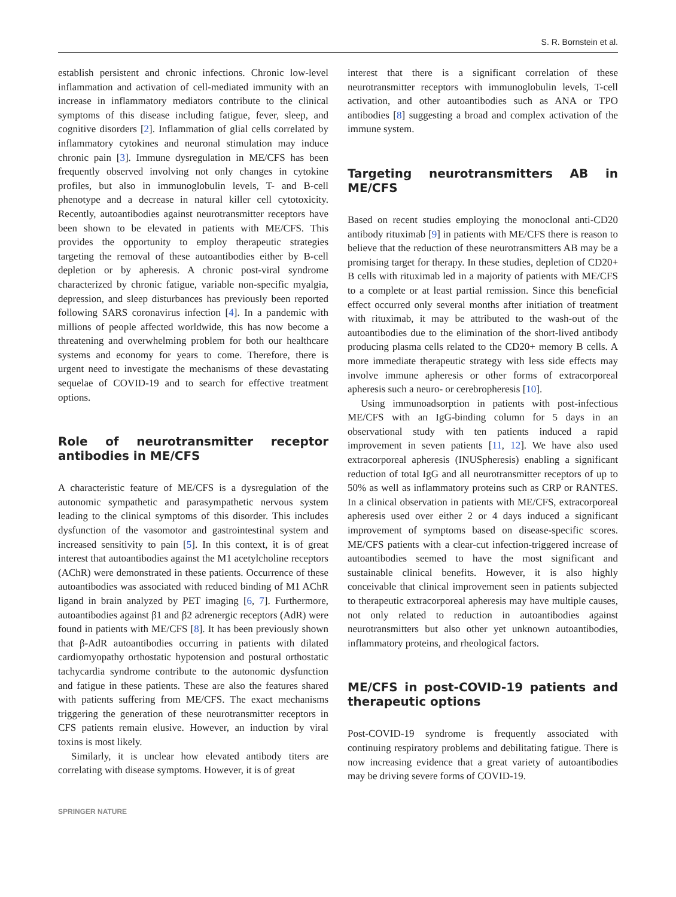S. R. Bornstein et al.
establish persistent and chronic infections. Chronic low-level inflammation and activation of cell-mediated immunity with an increase in inflammatory mediators contribute to the clinical symptoms of this disease including fatigue, fever, sleep, and cognitive disorders [2]. Inflammation of glial cells correlated by inflammatory cytokines and neuronal stimulation may induce chronic pain [3]. Immune dysregulation in ME/CFS has been frequently observed involving not only changes in cytokine profiles, but also in immunoglobulin levels, T- and B-cell phenotype and a decrease in natural killer cell cytotoxicity. Recently, autoantibodies against neurotransmitter receptors have been shown to be elevated in patients with ME/CFS. This provides the opportunity to employ therapeutic strategies targeting the removal of these autoantibodies either by B-cell depletion or by apheresis. A chronic post-viral syndrome characterized by chronic fatigue, variable non-specific myalgia, depression, and sleep disturbances has previously been reported following SARS coronavirus infection [4]. In a pandemic with millions of people affected worldwide, this has now become a threatening and overwhelming problem for both our healthcare systems and economy for years to come. Therefore, there is urgent need to investigate the mechanisms of these devastating sequelae of COVID-19 and to search for effective treatment options.
Role of neurotransmitter receptor antibodies in ME/CFS
A characteristic feature of ME/CFS is a dysregulation of the autonomic sympathetic and parasympathetic nervous system leading to the clinical symptoms of this disorder. This includes dysfunction of the vasomotor and gastrointestinal system and increased sensitivity to pain [5]. In this context, it is of great interest that autoantibodies against the M1 acetylcholine receptors (AChR) were demonstrated in these patients. Occurrence of these autoantibodies was associated with reduced binding of M1 AChR ligand in brain analyzed by PET imaging [6, 7]. Furthermore, autoantibodies against β1 and β2 adrenergic receptors (AdR) were found in patients with ME/CFS [8]. It has been previously shown that β-AdR autoantibodies occurring in patients with dilated cardiomyopathy orthostatic hypotension and postural orthostatic tachycardia syndrome contribute to the autonomic dysfunction and fatigue in these patients. These are also the features shared with patients suffering from ME/CFS. The exact mechanisms triggering the generation of these neurotransmitter receptors in CFS patients remain elusive. However, an induction by viral toxins is most likely.
Similarly, it is unclear how elevated antibody titers are correlating with disease symptoms. However, it is of great
interest that there is a significant correlation of these neurotransmitter receptors with immunoglobulin levels, T-cell activation, and other autoantibodies such as ANA or TPO antibodies [8] suggesting a broad and complex activation of the immune system.
Targeting neurotransmitters AB in ME/CFS
Based on recent studies employing the monoclonal anti-CD20 antibody rituximab [9] in patients with ME/CFS there is reason to believe that the reduction of these neurotransmitters AB may be a promising target for therapy. In these studies, depletion of CD20+ B cells with rituximab led in a majority of patients with ME/CFS to a complete or at least partial remission. Since this beneficial effect occurred only several months after initiation of treatment with rituximab, it may be attributed to the wash-out of the autoantibodies due to the elimination of the short-lived antibody producing plasma cells related to the CD20+ memory B cells. A more immediate therapeutic strategy with less side effects may involve immune apheresis or other forms of extracorporeal apheresis such a neuro- or cerebropheresis [10].
Using immunoadsorption in patients with post-infectious ME/CFS with an IgG-binding column for 5 days in an observational study with ten patients induced a rapid improvement in seven patients [11, 12]. We have also used extracorporeal apheresis (INUSpheresis) enabling a significant reduction of total IgG and all neurotransmitter receptors of up to 50% as well as inflammatory proteins such as CRP or RANTES. In a clinical observation in patients with ME/CFS, extracorporeal apheresis used over either 2 or 4 days induced a significant improvement of symptoms based on disease-specific scores. ME/CFS patients with a clear-cut infection-triggered increase of autoantibodies seemed to have the most significant and sustainable clinical benefits. However, it is also highly conceivable that clinical improvement seen in patients subjected to therapeutic extracorporeal apheresis may have multiple causes, not only related to reduction in autoantibodies against neurotransmitters but also other yet unknown autoantibodies, inflammatory proteins, and rheological factors.
ME/CFS in post-COVID-19 patients and therapeutic options
Post-COVID-19 syndrome is frequently associated with continuing respiratory problems and debilitating fatigue. There is now increasing evidence that a great variety of autoantibodies may be driving severe forms of COVID-19.
SPRINGER NATURE